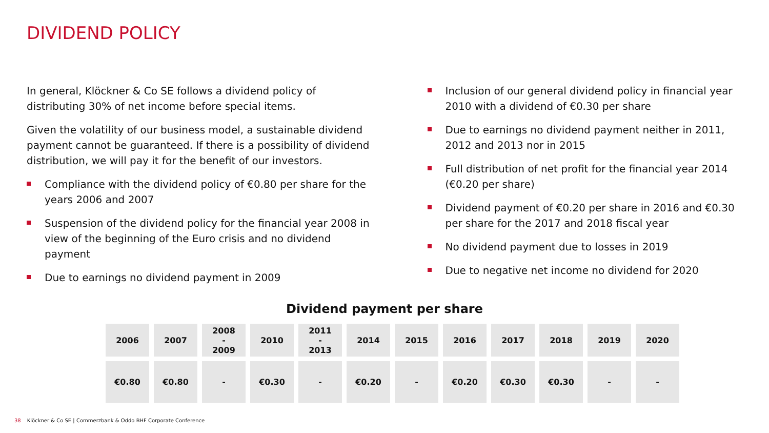DIVIDEND POLICY
In general, Klöckner & Co SE follows a dividend policy of distributing 30% of net income before special items.
Given the volatility of our business model, a sustainable dividend payment cannot be guaranteed. If there is a possibility of dividend distribution, we will pay it for the benefit of our investors.
Compliance with the dividend policy of €0.80 per share for the years 2006 and 2007
Suspension of the dividend policy for the financial year 2008 in view of the beginning of the Euro crisis and no dividend payment
Due to earnings no dividend payment in 2009
Inclusion of our general dividend policy in financial year 2010 with a dividend of €0.30 per share
Due to earnings no dividend payment neither in 2011, 2012 and 2013 nor in 2015
Full distribution of net profit for the financial year 2014 (€0.20 per share)
Dividend payment of €0.20 per share in 2016 and €0.30 per share for the 2017 and 2018 fiscal year
No dividend payment due to losses in 2019
Due to negative net income no dividend for 2020
Dividend payment per share
| 2006 | 2007 | 2008 - 2009 | 2010 | 2011 - 2013 | 2014 | 2015 | 2016 | 2017 | 2018 | 2019 | 2020 |
| €0.80 | €0.80 | - | €0.30 | - | €0.20 | - | €0.20 | €0.30 | €0.30 | - | - |
38 Klöckner & Co SE | Commerzbank & Oddo BHF Corporate Conference